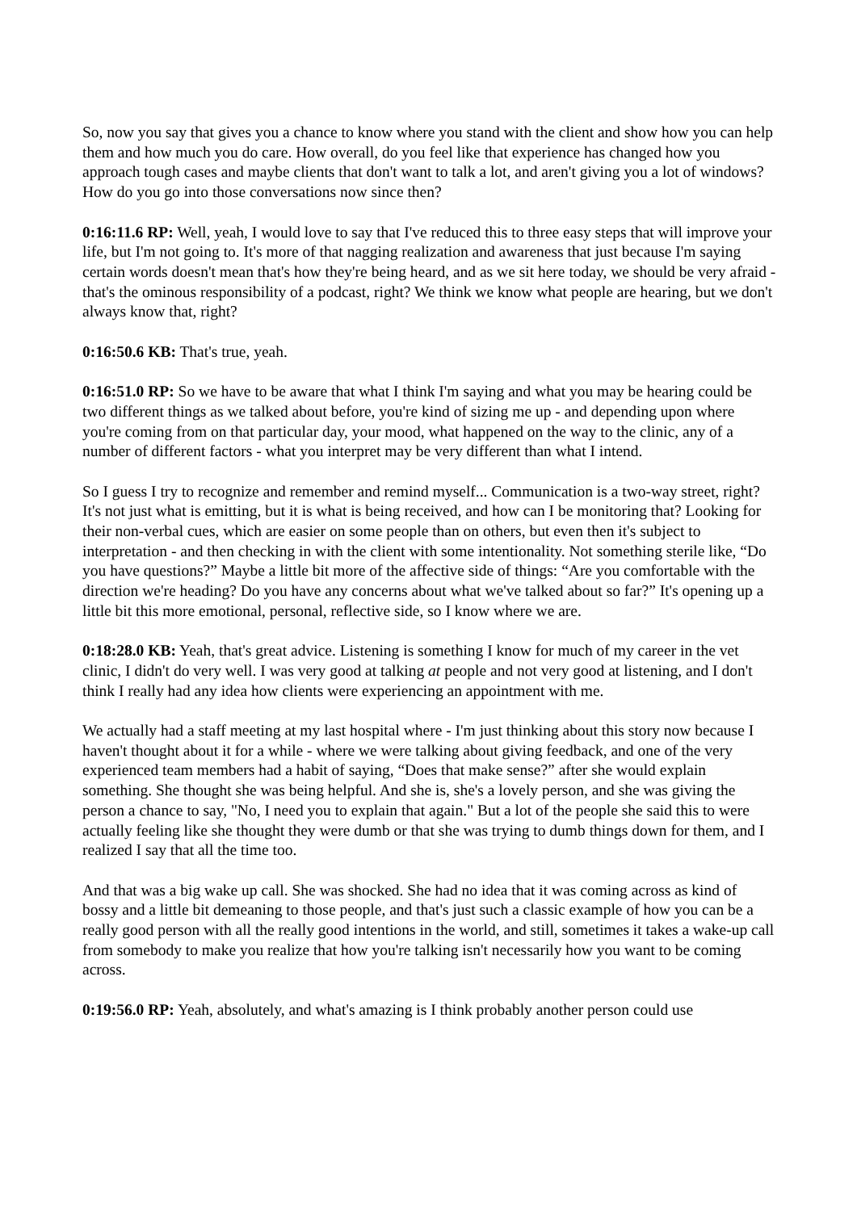So, now you say that gives you a chance to know where you stand with the client and show how you can help them and how much you do care. How overall, do you feel like that experience has changed how you approach tough cases and maybe clients that don't want to talk a lot, and aren't giving you a lot of windows? How do you go into those conversations now since then?
0:16:11.6 RP: Well, yeah, I would love to say that I've reduced this to three easy steps that will improve your life, but I'm not going to. It's more of that nagging realization and awareness that just because I'm saying certain words doesn't mean that's how they're being heard, and as we sit here today, we should be very afraid - that's the ominous responsibility of a podcast, right? We think we know what people are hearing, but we don't always know that, right?
0:16:50.6 KB: That's true, yeah.
0:16:51.0 RP: So we have to be aware that what I think I'm saying and what you may be hearing could be two different things as we talked about before, you're kind of sizing me up - and depending upon where you're coming from on that particular day, your mood, what happened on the way to the clinic, any of a number of different factors - what you interpret may be very different than what I intend.
So I guess I try to recognize and remember and remind myself... Communication is a two-way street, right? It's not just what is emitting, but it is what is being received, and how can I be monitoring that? Looking for their non-verbal cues, which are easier on some people than on others, but even then it's subject to interpretation - and then checking in with the client with some intentionality. Not something sterile like, “Do you have questions?” Maybe a little bit more of the affective side of things: “Are you comfortable with the direction we're heading? Do you have any concerns about what we've talked about so far?” It's opening up a little bit this more emotional, personal, reflective side, so I know where we are.
0:18:28.0 KB: Yeah, that's great advice. Listening is something I know for much of my career in the vet clinic, I didn't do very well. I was very good at talking at people and not very good at listening, and I don't think I really had any idea how clients were experiencing an appointment with me.
We actually had a staff meeting at my last hospital where - I'm just thinking about this story now because I haven't thought about it for a while - where we were talking about giving feedback, and one of the very experienced team members had a habit of saying, “Does that make sense?” after she would explain something. She thought she was being helpful. And she is, she's a lovely person, and she was giving the person a chance to say, "No, I need you to explain that again." But a lot of the people she said this to were actually feeling like she thought they were dumb or that she was trying to dumb things down for them, and I realized I say that all the time too.
And that was a big wake up call. She was shocked. She had no idea that it was coming across as kind of bossy and a little bit demeaning to those people, and that's just such a classic example of how you can be a really good person with all the really good intentions in the world, and still, sometimes it takes a wake-up call from somebody to make you realize that how you're talking isn't necessarily how you want to be coming across.
0:19:56.0 RP: Yeah, absolutely, and what's amazing is I think probably another person could use